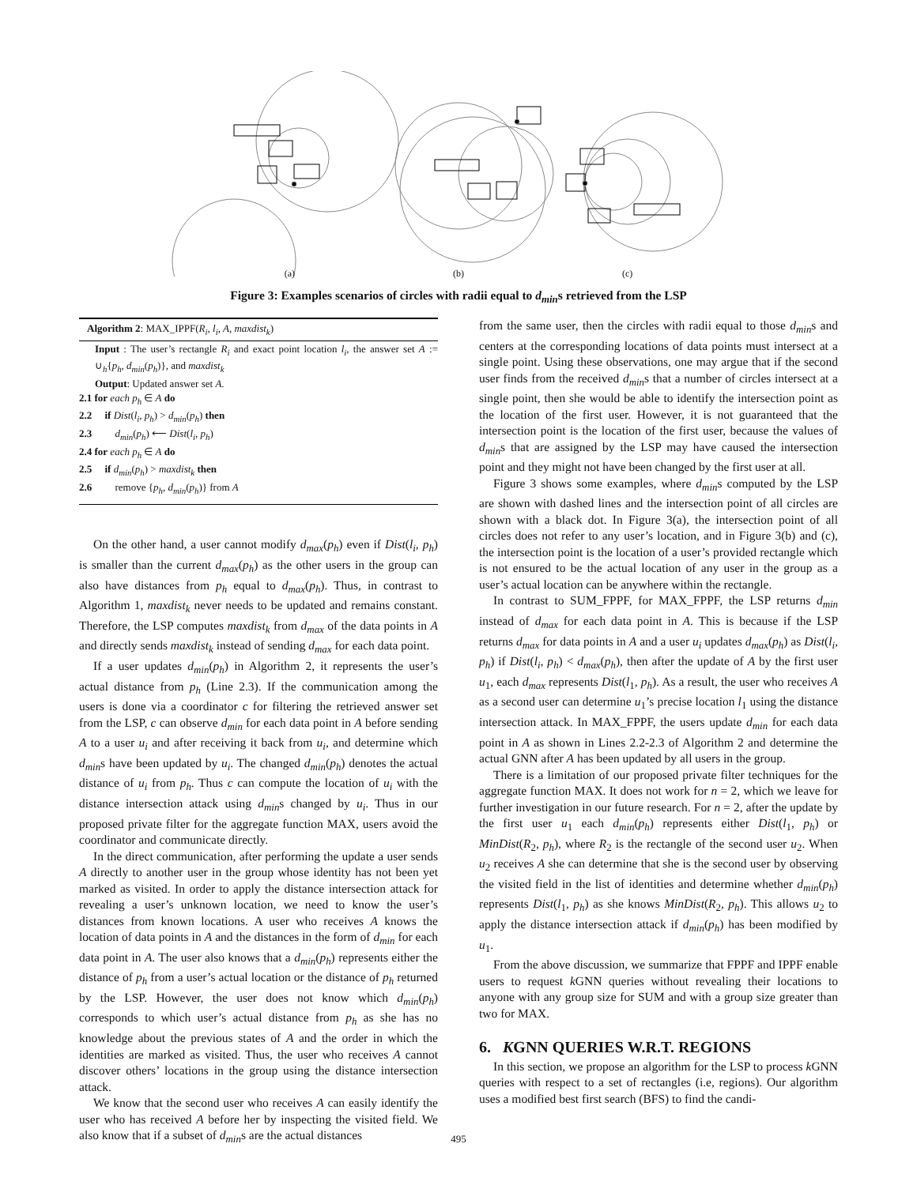(a) (b) (c)
Figure 3: Examples scenarios of circles with radii equal to d<sub>min</sub>s retrieved from the LSP
Algorithm 2: MAX_IPPF(R<sub>i</sub>, l<sub>i</sub>, A, maxdist<sub>k</sub>)
Input : The user’s rectangle R<sub>i</sub> and exact point location l<sub>i</sub>, the answer set A := ∪<sub>h</sub>{p<sub>h</sub>, d<sub>min</sub>(p<sub>h</sub>)}, and maxdist<sub>k</sub>
Output: Updated answer set A.
2.1 for each p<sub>h</sub> ∈ A do
2.2 if Dist(l<sub>i</sub>, p<sub>h</sub>) > d<sub>min</sub>(p<sub>h</sub>) then
2.3 d<sub>min</sub>(p<sub>h</sub>) ⟵ Dist(l<sub>i</sub>, p<sub>h</sub>)
2.4 for each p<sub>h</sub> ∈ A do
2.5 if d<sub>min</sub>(p<sub>h</sub>) > maxdist<sub>k</sub> then
2.6 remove {p<sub>h</sub>, d<sub>min</sub>(p<sub>h</sub>)} from A
On the other hand, a user cannot modify d<sub>max</sub>(p<sub>h</sub>) even if Dist(l<sub>i</sub>, p<sub>h</sub>) is smaller than the current d<sub>max</sub>(p<sub>h</sub>) as the other users in the group can also have distances from p<sub>h</sub> equal to d<sub>max</sub>(p<sub>h</sub>). Thus, in contrast to Algorithm 1, maxdist<sub>k</sub> never needs to be updated and remains constant. Therefore, the LSP computes maxdist<sub>k</sub> from d<sub>max</sub> of the data points in A and directly sends maxdist<sub>k</sub> instead of sending d<sub>max</sub> for each data point.
If a user updates d<sub>min</sub>(p<sub>h</sub>) in Algorithm 2, it represents the user’s actual distance from p<sub>h</sub> (Line 2.3). If the communication among the users is done via a coordinator c for filtering the retrieved answer set from the LSP, c can observe d<sub>min</sub> for each data point in A before sending A to a user u<sub>i</sub> and after receiving it back from u<sub>i</sub>, and determine which d<sub>min</sub>s have been updated by u<sub>i</sub>. The changed d<sub>min</sub>(p<sub>h</sub>) denotes the actual distance of u<sub>i</sub> from p<sub>h</sub>. Thus c can compute the location of u<sub>i</sub> with the distance intersection attack using d<sub>min</sub>s changed by u<sub>i</sub>. Thus in our proposed private filter for the aggregate function MAX, users avoid the coordinator and communicate directly.
In the direct communication, after performing the update a user sends A directly to another user in the group whose identity has not been yet marked as visited. In order to apply the distance intersection attack for revealing a user’s unknown location, we need to know the user’s distances from known locations. A user who receives A knows the location of data points in A and the distances in the form of d<sub>min</sub> for each data point in A. The user also knows that a d<sub>min</sub>(p<sub>h</sub>) represents either the distance of p<sub>h</sub> from a user’s actual location or the distance of p<sub>h</sub> returned by the LSP. However, the user does not know which d<sub>min</sub>(p<sub>h</sub>) corresponds to which user’s actual distance from p<sub>h</sub> as she has no knowledge about the previous states of A and the order in which the identities are marked as visited. Thus, the user who receives A cannot discover others’ locations in the group using the distance intersection attack.
We know that the second user who receives A can easily identify the user who has received A before her by inspecting the visited field. We also know that if a subset of d<sub>min</sub>s are the actual distances
from the same user, then the circles with radii equal to those d<sub>min</sub>s and centers at the corresponding locations of data points must intersect at a single point. Using these observations, one may argue that if the second user finds from the received d<sub>min</sub>s that a number of circles intersect at a single point, then she would be able to identify the intersection point as the location of the first user. However, it is not guaranteed that the intersection point is the location of the first user, because the values of d<sub>min</sub>s that are assigned by the LSP may have caused the intersection point and they might not have been changed by the first user at all.
Figure 3 shows some examples, where d<sub>min</sub>s computed by the LSP are shown with dashed lines and the intersection point of all circles are shown with a black dot. In Figure 3(a), the intersection point of all circles does not refer to any user’s location, and in Figure 3(b) and (c), the intersection point is the location of a user’s provided rectangle which is not ensured to be the actual location of any user in the group as a user’s actual location can be anywhere within the rectangle.
In contrast to SUM_FPPF, for MAX_FPPF, the LSP returns d<sub>min</sub> instead of d<sub>max</sub> for each data point in A. This is because if the LSP returns d<sub>max</sub> for data points in A and a user u<sub>i</sub> updates d<sub>max</sub>(p<sub>h</sub>) as Dist(l<sub>i</sub>, p<sub>h</sub>) if Dist(l<sub>i</sub>, p<sub>h</sub>) < d<sub>max</sub>(p<sub>h</sub>), then after the update of A by the first user u<sub>1</sub>, each d<sub>max</sub> represents Dist(l<sub>1</sub>, p<sub>h</sub>). As a result, the user who receives A as a second user can determine u<sub>1</sub>’s precise location l<sub>1</sub> using the distance intersection attack. In MAX_FPPF, the users update d<sub>min</sub> for each data point in A as shown in Lines 2.2-2.3 of Algorithm 2 and determine the actual GNN after A has been updated by all users in the group.
There is a limitation of our proposed private filter techniques for the aggregate function MAX. It does not work for n = 2, which we leave for further investigation in our future research. For n = 2, after the update by the first user u<sub>1</sub> each d<sub>min</sub>(p<sub>h</sub>) represents either Dist(l<sub>1</sub>, p<sub>h</sub>) or MinDist(R<sub>2</sub>, p<sub>h</sub>), where R<sub>2</sub> is the rectangle of the second user u<sub>2</sub>. When u<sub>2</sub> receives A she can determine that she is the second user by observing the visited field in the list of identities and determine whether d<sub>min</sub>(p<sub>h</sub>) represents Dist(l<sub>1</sub>, p<sub>h</sub>) as she knows MinDist(R<sub>2</sub>, p<sub>h</sub>). This allows u<sub>2</sub> to apply the distance intersection attack if d<sub>min</sub>(p<sub>h</sub>) has been modified by u<sub>1</sub>.
From the above discussion, we summarize that FPPF and IPPF enable users to request k GNN queries without revealing their locations to anyone with any group size for SUM and with a group size greater than two for MAX.
6. KGNN QUERIES W.R.T. REGIONS
In this section, we propose an algorithm for the LSP to process k GNN queries with respect to a set of rectangles (i.e, regions). Our algorithm uses a modified best first search (BFS) to find the candi-
495